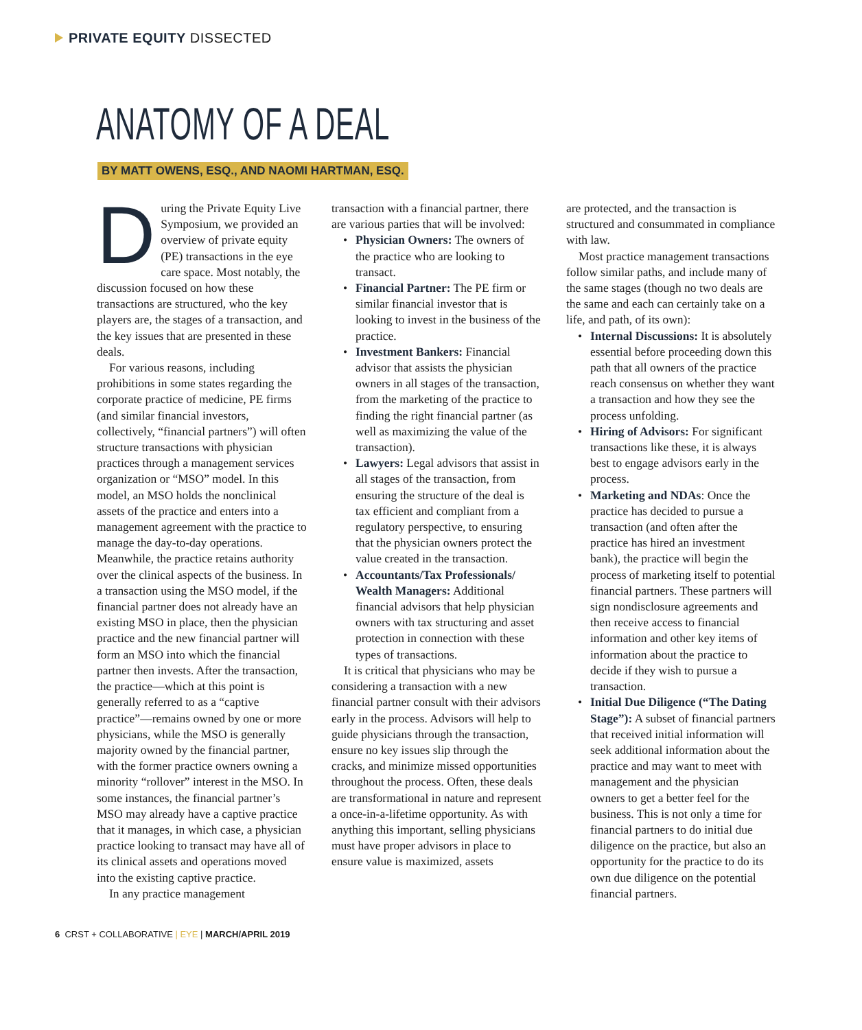PRIVATE EQUITY DISSECTED
ANATOMY OF A DEAL
BY MATT OWENS, ESQ., AND NAOMI HARTMAN, ESQ.
During the Private Equity Live Symposium, we provided an overview of private equity (PE) transactions in the eye care space. Most notably, the discussion focused on how these transactions are structured, who the key players are, the stages of a transaction, and the key issues that are presented in these deals.
For various reasons, including prohibitions in some states regarding the corporate practice of medicine, PE firms (and similar financial investors, collectively, “financial partners”) will often structure transactions with physician practices through a management services organization or “MSO” model. In this model, an MSO holds the nonclinical assets of the practice and enters into a management agreement with the practice to manage the day-to-day operations. Meanwhile, the practice retains authority over the clinical aspects of the business. In a transaction using the MSO model, if the financial partner does not already have an existing MSO in place, then the physician practice and the new financial partner will form an MSO into which the financial partner then invests. After the transaction, the practice—which at this point is generally referred to as a “captive practice”—remains owned by one or more physicians, while the MSO is generally majority owned by the financial partner, with the former practice owners owning a minority “rollover” interest in the MSO. In some instances, the financial partner’s MSO may already have a captive practice that it manages, in which case, a physician practice looking to transact may have all of its clinical assets and operations moved into the existing captive practice.
In any practice management
transaction with a financial partner, there are various parties that will be involved:
• Physician Owners: The owners of the practice who are looking to transact.
• Financial Partner: The PE firm or similar financial investor that is looking to invest in the business of the practice.
• Investment Bankers: Financial advisor that assists the physician owners in all stages of the transaction, from the marketing of the practice to finding the right financial partner (as well as maximizing the value of the transaction).
• Lawyers: Legal advisors that assist in all stages of the transaction, from ensuring the structure of the deal is tax efficient and compliant from a regulatory perspective, to ensuring that the physician owners protect the value created in the transaction.
• Accountants/Tax Professionals/ Wealth Managers: Additional financial advisors that help physician owners with tax structuring and asset protection in connection with these types of transactions.
It is critical that physicians who may be considering a transaction with a new financial partner consult with their advisors early in the process. Advisors will help to guide physicians through the transaction, ensure no key issues slip through the cracks, and minimize missed opportunities throughout the process. Often, these deals are transformational in nature and represent a once-in-a-lifetime opportunity. As with anything this important, selling physicians must have proper advisors in place to ensure value is maximized, assets
are protected, and the transaction is structured and consummated in compliance with law.
Most practice management transactions follow similar paths, and include many of the same stages (though no two deals are the same and each can certainly take on a life, and path, of its own):
• Internal Discussions: It is absolutely essential before proceeding down this path that all owners of the practice reach consensus on whether they want a transaction and how they see the process unfolding.
• Hiring of Advisors: For significant transactions like these, it is always best to engage advisors early in the process.
• Marketing and NDAs: Once the practice has decided to pursue a transaction (and often after the practice has hired an investment bank), the practice will begin the process of marketing itself to potential financial partners. These partners will sign nondisclosure agreements and then receive access to financial information and other key items of information about the practice to decide if they wish to pursue a transaction.
• Initial Due Diligence (“The Dating Stage”): A subset of financial partners that received initial information will seek additional information about the practice and may want to meet with management and the physician owners to get a better feel for the business. This is not only a time for financial partners to do initial due diligence on the practice, but also an opportunity for the practice to do its own due diligence on the potential financial partners.
6 CRST + COLLABORATIVE | EYE | MARCH/APRIL 2019